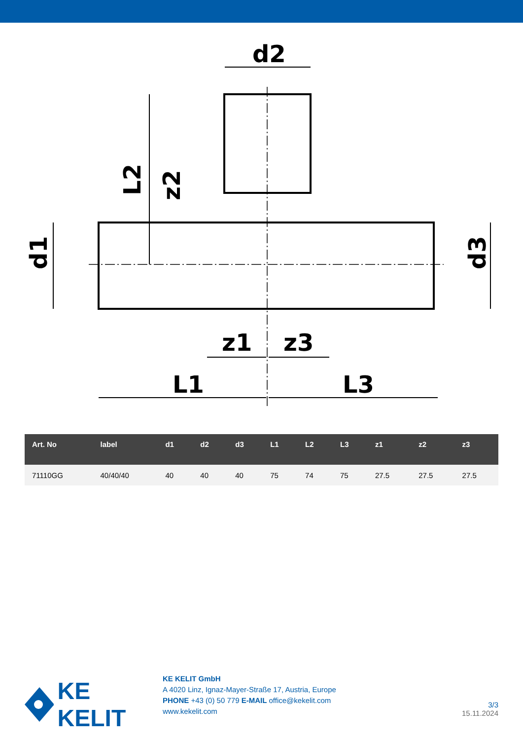d2
z1
z3
L1
L3
d1
d3
L2
z2
| Art. No | label | d1 | d2 | d3 | L1 | L2 | L3 | z1 | z2 | z3 |
| --- | --- | --- | --- | --- | --- | --- | --- | --- | --- | --- |
| 71110GG | 40/40/40 | 40 | 40 | 40 | 75 | 74 | 75 | 27.5 | 27.5 | 27.5 |
KE KELIT
KE KELIT GmbH
A 4020 Linz, Ignaz-Mayer-Straße 17, Austria, Europe
PHONE +43 (0) 50 779 E-MAIL office@kekelit.com
www.kekelit.com
3/3
15.11.2024